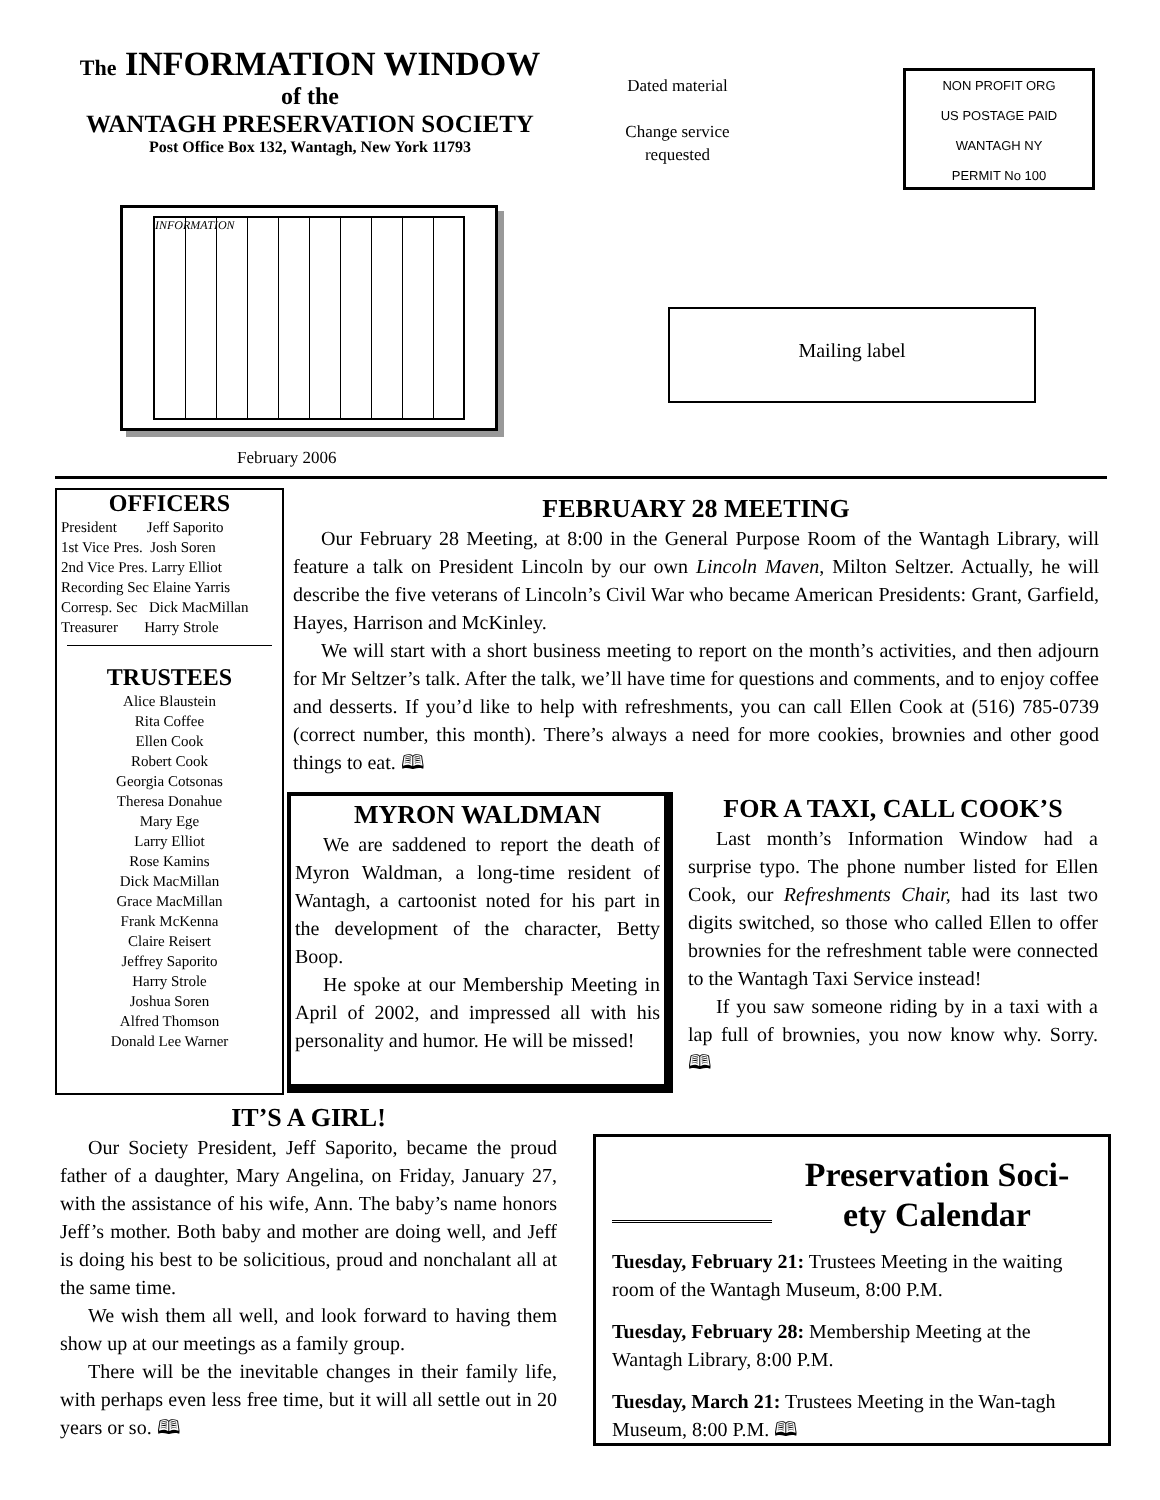The INFORMATION WINDOW
of the
WANTAGH PRESERVATION SOCIETY
Post Office Box 132, Wantagh, New York 11793
INFORMATION
February 2006
Dated material
Change service requested
NON PROFIT ORG
US POSTAGE PAID
WANTAGH NY
PERMIT No 100
Mailing label
OFFICERS
President Jeff Saporito
1st Vice Pres. Josh Soren
2nd Vice Pres. Larry Elliot
Recording Sec Elaine Yarris
Corresp. Sec Dick MacMillan
Treasurer Harry Strole
TRUSTEES
Alice Blaustein
Rita Coffee
Ellen Cook
Robert Cook
Georgia Cotsonas
Theresa Donahue
Mary Ege
Larry Elliot
Rose Kamins
Dick MacMillan
Grace MacMillan
Frank McKenna
Claire Reisert
Jeffrey Saporito
Harry Strole
Joshua Soren
Alfred Thomson
Donald Lee Warner
FEBRUARY 28 MEETING
Our February 28 Meeting, at 8:00 in the General Purpose Room of the Wantagh Library, will feature a talk on President Lincoln by our own Lincoln Maven, Milton Seltzer. Actually, he will describe the five veterans of Lincoln’s Civil War who became American Presidents: Grant, Garfield, Hayes, Harrison and McKinley.
We will start with a short business meeting to report on the month’s activities, and then adjourn for Mr Seltzer’s talk. After the talk, we’ll have time for questions and comments, and to enjoy coffee and desserts. If you’d like to help with refreshments, you can call Ellen Cook at (516) 785-0739 (correct number, this month). There’s always a need for more cookies, brownies and other good things to eat. 🕮
MYRON WALDMAN
We are saddened to report the death of Myron Waldman, a long-time resident of Wantagh, a cartoonist noted for his part in the development of the character, Betty Boop.
He spoke at our Membership Meeting in April of 2002, and impressed all with his personality and humor. He will be missed!
FOR A TAXI, CALL COOK’S
Last month’s Information Window had a surprise typo. The phone number listed for Ellen Cook, our Refreshments Chair, had its last two digits switched, so those who called Ellen to offer brownies for the refreshment table were connected to the Wantagh Taxi Service instead!
If you saw someone riding by in a taxi with a lap full of brownies, you now know why. Sorry. 🕮
IT’S A GIRL!
Our Society President, Jeff Saporito, became the proud father of a daughter, Mary Angelina, on Friday, January 27, with the assistance of his wife, Ann. The baby’s name honors Jeff’s mother. Both baby and mother are doing well, and Jeff is doing his best to be solicitious, proud and nonchalant all at the same time.
We wish them all well, and look forward to having them show up at our meetings as a family group.
There will be the inevitable changes in their family life, with perhaps even less free time, but it will all settle out in 20 years or so. 🕮
Preservation Soci-
ety Calendar
Tuesday, February 21: Trustees Meeting in the waiting room of the Wantagh Museum, 8:00 P.M.
Tuesday, February 28: Membership Meeting at the Wantagh Library, 8:00 P.M.
Tuesday, March 21: Trustees Meeting in the Wan-tagh Museum, 8:00 P.M. 🕮